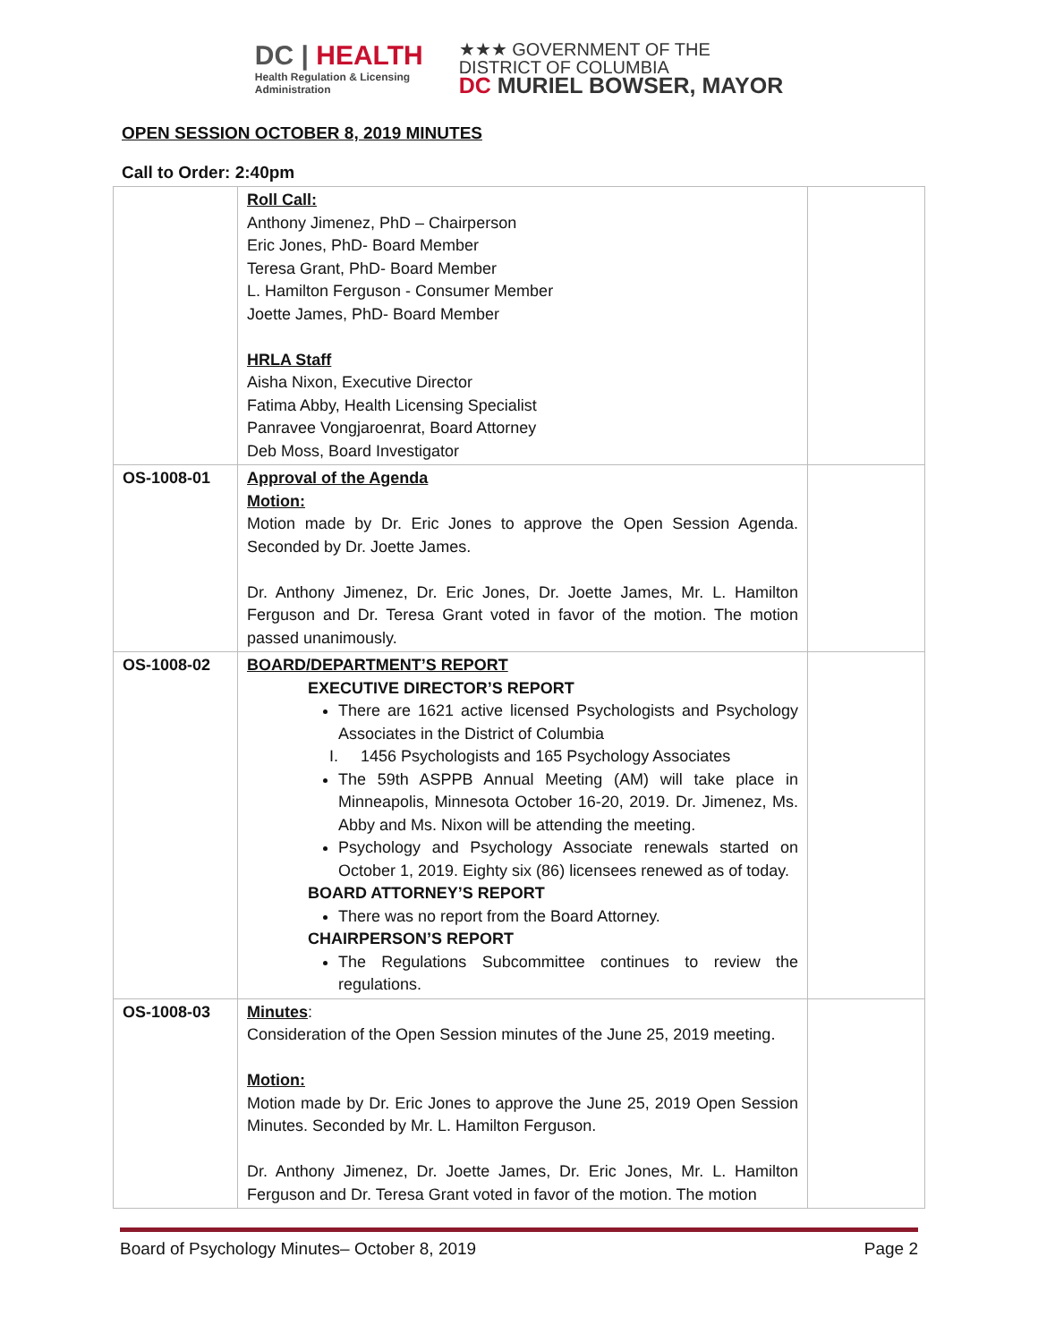DC | HEALTH
Health Regulation & Licensing
Administration
★★★ GOVERNMENT OF THE
DISTRICT OF COLUMBIA
DC MURIEL BOWSER, MAYOR
OPEN SESSION OCTOBER 8, 2019 MINUTES
Call to Order: 2:40pm
| | Roll Call: Anthony Jimenez, PhD – Chairperson Eric Jones, PhD- Board Member Teresa Grant, PhD- Board Member L. Hamilton Ferguson - Consumer Member Joette James, PhD- Board Member HRLA Staff Aisha Nixon, Executive Director Fatima Abby, Health Licensing Specialist Panravee Vongjaroenrat, Board Attorney Deb Moss, Board Investigator | |
| OS-1008-01 | Approval of the Agenda Motion: Motion made by Dr. Eric Jones to approve the Open Session Agenda. Seconded by Dr. Joette James. Dr. Anthony Jimenez, Dr. Eric Jones, Dr. Joette James, Mr. L. Hamilton Ferguson and Dr. Teresa Grant voted in favor of the motion. The motion passed unanimously. | |
| OS-1008-02 | BOARD/DEPARTMENT’S REPORT EXECUTIVE DIRECTOR’S REPORT There are 1621 active licensed Psychologists and Psychology Associates in the District of Columbia I. 1456 Psychologists and 165 Psychology Associates The 59th ASPPB Annual Meeting (AM) will take place in Minneapolis, Minnesota October 16-20, 2019. Dr. Jimenez, Ms. Abby and Ms. Nixon will be attending the meeting. Psychology and Psychology Associate renewals started on October 1, 2019. Eighty six (86) licensees renewed as of today. BOARD ATTORNEY’S REPORT There was no report from the Board Attorney. CHAIRPERSON’S REPORT The Regulations Subcommittee continues to review the regulations. | |
| OS-1008-03 | Minutes : Consideration of the Open Session minutes of the June 25, 2019 meeting. Motion: Motion made by Dr. Eric Jones to approve the June 25, 2019 Open Session Minutes. Seconded by Mr. L. Hamilton Ferguson. Dr. Anthony Jimenez, Dr. Joette James, Dr. Eric Jones, Mr. L. Hamilton Ferguson and Dr. Teresa Grant voted in favor of the motion. The motion | |
Board of Psychology Minutes– October 8, 2019 Page 2